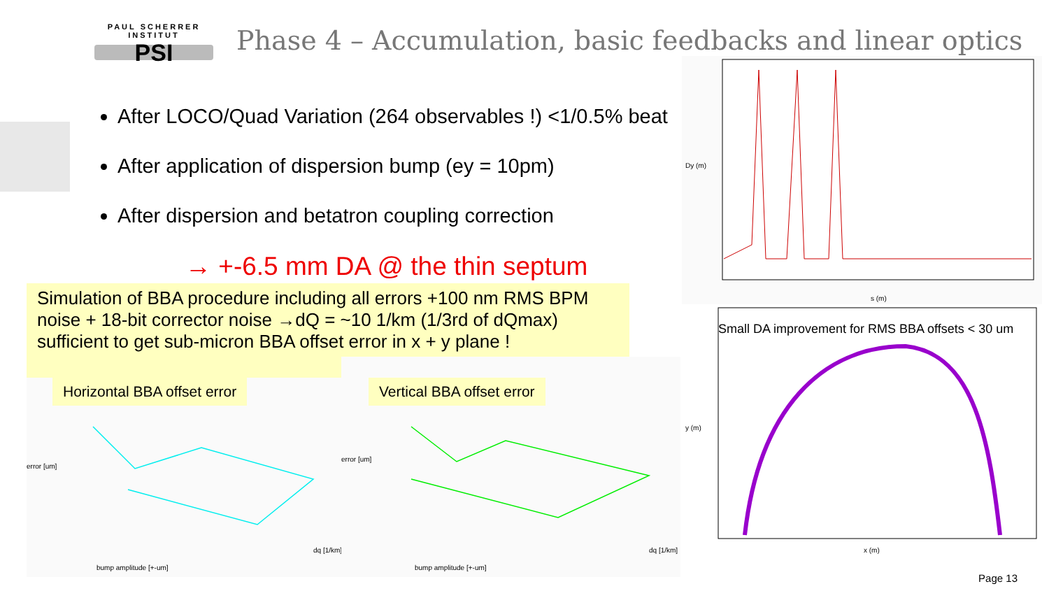PAUL SCHERRER INSTITUT
PSI
Phase 4 – Accumulation, basic feedbacks and linear optics
After LOCO/Quad Variation (264 observables !) <1/0.5% beat
After application of dispersion bump (ey = 10pm)
After dispersion and betatron coupling correction
→ +-6.5 mm DA @ the thin septum
Simulation of BBA procedure including all errors +100 nm RMS BPM noise + 18-bit corrector noise →dQ = ~10 1/km (1/3rd of dQmax) sufficient to get sub-micron BBA offset error in x + y plane !
error [um]
bump amplitude [+-um]
dq [1/km]
Horizontal BBA offset error
error [um]
bump amplitude [+-um]
dq [1/km]
Vertical BBA offset error
Dy (m)
s (m)
Small DA improvement for RMS BBA offsets < 30 um
y (m)
x (m)
Page 13